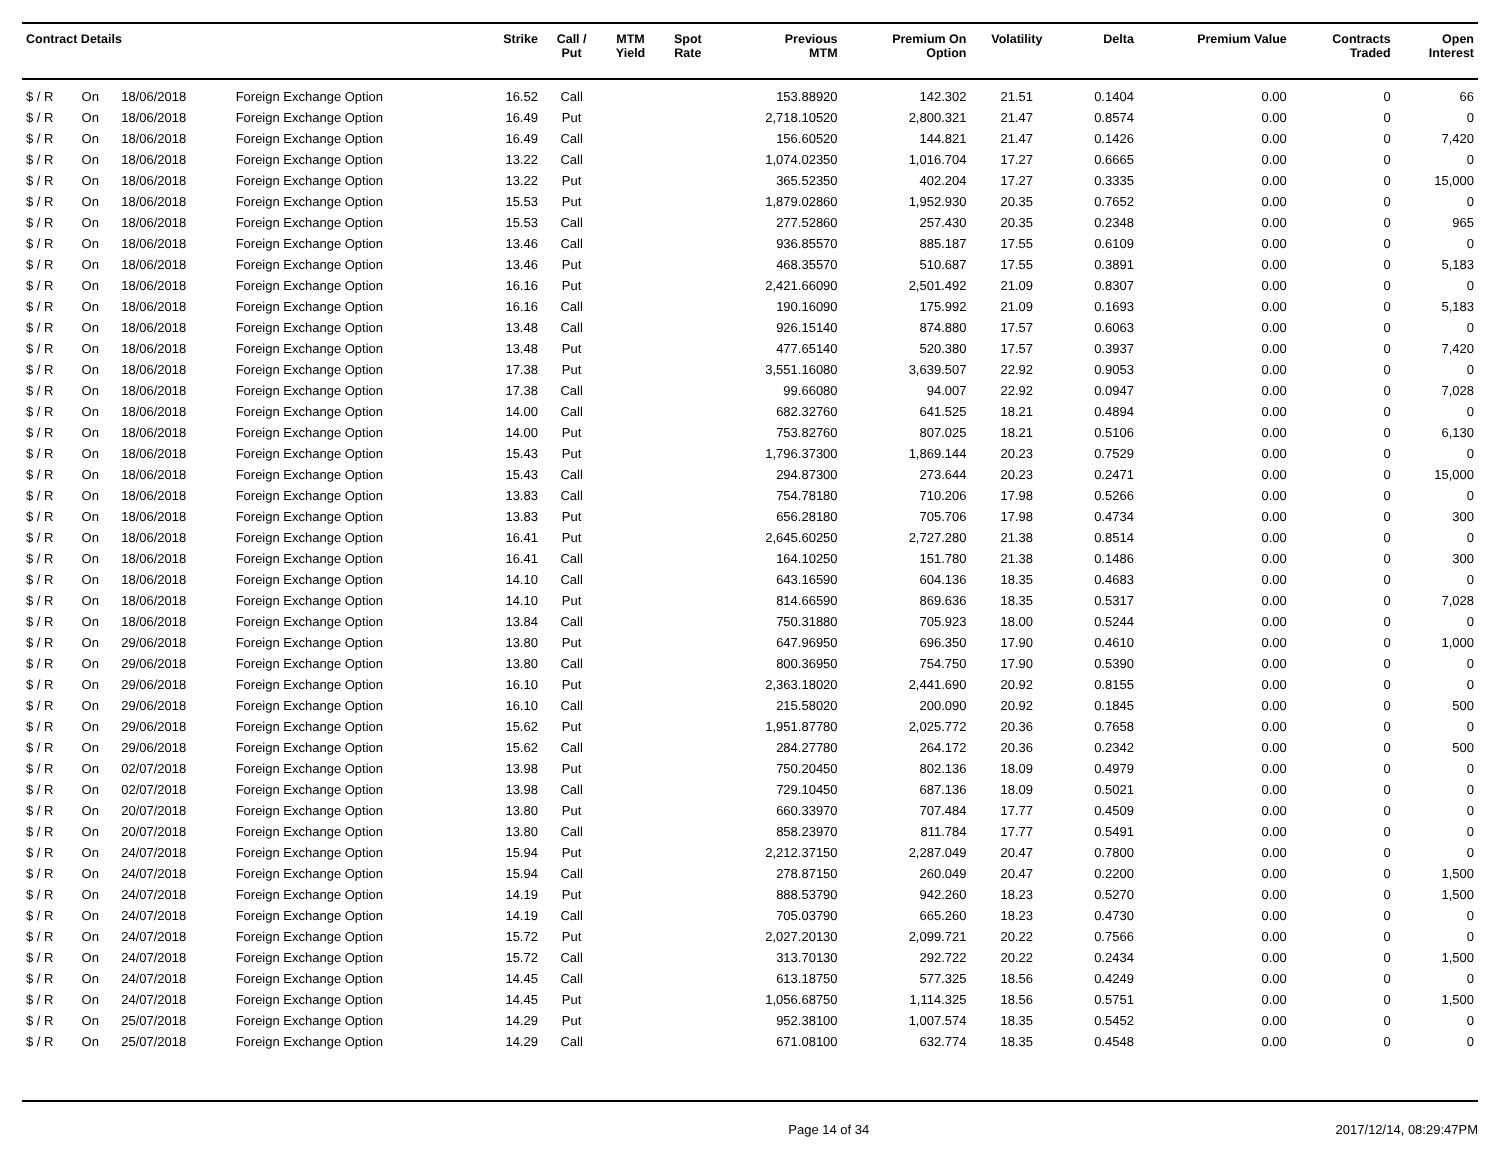| Contract Details | | | | Strike | Call / Put | MTM Yield | Spot Rate | Previous MTM | Premium On Option | Volatility | Delta | Premium Value | Contracts Traded | Open Interest |
| --- | --- | --- | --- | --- | --- | --- | --- | --- | --- | --- | --- | --- | --- | --- |
| $ / R | On | 18/06/2018 | Foreign Exchange Option | 16.52 | Call | | | 153.88920 | 142.302 | 21.51 | 0.1404 | 0.00 | 0 | 66 |
| $ / R | On | 18/06/2018 | Foreign Exchange Option | 16.49 | Put | | | 2,718.10520 | 2,800.321 | 21.47 | 0.8574 | 0.00 | 0 | 0 |
| $ / R | On | 18/06/2018 | Foreign Exchange Option | 16.49 | Call | | | 156.60520 | 144.821 | 21.47 | 0.1426 | 0.00 | 0 | 7,420 |
| $ / R | On | 18/06/2018 | Foreign Exchange Option | 13.22 | Call | | | 1,074.02350 | 1,016.704 | 17.27 | 0.6665 | 0.00 | 0 | 0 |
| $ / R | On | 18/06/2018 | Foreign Exchange Option | 13.22 | Put | | | 365.52350 | 402.204 | 17.27 | 0.3335 | 0.00 | 0 | 15,000 |
| $ / R | On | 18/06/2018 | Foreign Exchange Option | 15.53 | Put | | | 1,879.02860 | 1,952.930 | 20.35 | 0.7652 | 0.00 | 0 | 0 |
| $ / R | On | 18/06/2018 | Foreign Exchange Option | 15.53 | Call | | | 277.52860 | 257.430 | 20.35 | 0.2348 | 0.00 | 0 | 965 |
| $ / R | On | 18/06/2018 | Foreign Exchange Option | 13.46 | Call | | | 936.85570 | 885.187 | 17.55 | 0.6109 | 0.00 | 0 | 0 |
| $ / R | On | 18/06/2018 | Foreign Exchange Option | 13.46 | Put | | | 468.35570 | 510.687 | 17.55 | 0.3891 | 0.00 | 0 | 5,183 |
| $ / R | On | 18/06/2018 | Foreign Exchange Option | 16.16 | Put | | | 2,421.66090 | 2,501.492 | 21.09 | 0.8307 | 0.00 | 0 | 0 |
| $ / R | On | 18/06/2018 | Foreign Exchange Option | 16.16 | Call | | | 190.16090 | 175.992 | 21.09 | 0.1693 | 0.00 | 0 | 5,183 |
| $ / R | On | 18/06/2018 | Foreign Exchange Option | 13.48 | Call | | | 926.15140 | 874.880 | 17.57 | 0.6063 | 0.00 | 0 | 0 |
| $ / R | On | 18/06/2018 | Foreign Exchange Option | 13.48 | Put | | | 477.65140 | 520.380 | 17.57 | 0.3937 | 0.00 | 0 | 7,420 |
| $ / R | On | 18/06/2018 | Foreign Exchange Option | 17.38 | Put | | | 3,551.16080 | 3,639.507 | 22.92 | 0.9053 | 0.00 | 0 | 0 |
| $ / R | On | 18/06/2018 | Foreign Exchange Option | 17.38 | Call | | | 99.66080 | 94.007 | 22.92 | 0.0947 | 0.00 | 0 | 7,028 |
| $ / R | On | 18/06/2018 | Foreign Exchange Option | 14.00 | Call | | | 682.32760 | 641.525 | 18.21 | 0.4894 | 0.00 | 0 | 0 |
| $ / R | On | 18/06/2018 | Foreign Exchange Option | 14.00 | Put | | | 753.82760 | 807.025 | 18.21 | 0.5106 | 0.00 | 0 | 6,130 |
| $ / R | On | 18/06/2018 | Foreign Exchange Option | 15.43 | Put | | | 1,796.37300 | 1,869.144 | 20.23 | 0.7529 | 0.00 | 0 | 0 |
| $ / R | On | 18/06/2018 | Foreign Exchange Option | 15.43 | Call | | | 294.87300 | 273.644 | 20.23 | 0.2471 | 0.00 | 0 | 15,000 |
| $ / R | On | 18/06/2018 | Foreign Exchange Option | 13.83 | Call | | | 754.78180 | 710.206 | 17.98 | 0.5266 | 0.00 | 0 | 0 |
| $ / R | On | 18/06/2018 | Foreign Exchange Option | 13.83 | Put | | | 656.28180 | 705.706 | 17.98 | 0.4734 | 0.00 | 0 | 300 |
| $ / R | On | 18/06/2018 | Foreign Exchange Option | 16.41 | Put | | | 2,645.60250 | 2,727.280 | 21.38 | 0.8514 | 0.00 | 0 | 0 |
| $ / R | On | 18/06/2018 | Foreign Exchange Option | 16.41 | Call | | | 164.10250 | 151.780 | 21.38 | 0.1486 | 0.00 | 0 | 300 |
| $ / R | On | 18/06/2018 | Foreign Exchange Option | 14.10 | Call | | | 643.16590 | 604.136 | 18.35 | 0.4683 | 0.00 | 0 | 0 |
| $ / R | On | 18/06/2018 | Foreign Exchange Option | 14.10 | Put | | | 814.66590 | 869.636 | 18.35 | 0.5317 | 0.00 | 0 | 7,028 |
| $ / R | On | 18/06/2018 | Foreign Exchange Option | 13.84 | Call | | | 750.31880 | 705.923 | 18.00 | 0.5244 | 0.00 | 0 | 0 |
| $ / R | On | 29/06/2018 | Foreign Exchange Option | 13.80 | Put | | | 647.96950 | 696.350 | 17.90 | 0.4610 | 0.00 | 0 | 1,000 |
| $ / R | On | 29/06/2018 | Foreign Exchange Option | 13.80 | Call | | | 800.36950 | 754.750 | 17.90 | 0.5390 | 0.00 | 0 | 0 |
| $ / R | On | 29/06/2018 | Foreign Exchange Option | 16.10 | Put | | | 2,363.18020 | 2,441.690 | 20.92 | 0.8155 | 0.00 | 0 | 0 |
| $ / R | On | 29/06/2018 | Foreign Exchange Option | 16.10 | Call | | | 215.58020 | 200.090 | 20.92 | 0.1845 | 0.00 | 0 | 500 |
| $ / R | On | 29/06/2018 | Foreign Exchange Option | 15.62 | Put | | | 1,951.87780 | 2,025.772 | 20.36 | 0.7658 | 0.00 | 0 | 0 |
| $ / R | On | 29/06/2018 | Foreign Exchange Option | 15.62 | Call | | | 284.27780 | 264.172 | 20.36 | 0.2342 | 0.00 | 0 | 500 |
| $ / R | On | 02/07/2018 | Foreign Exchange Option | 13.98 | Put | | | 750.20450 | 802.136 | 18.09 | 0.4979 | 0.00 | 0 | 0 |
| $ / R | On | 02/07/2018 | Foreign Exchange Option | 13.98 | Call | | | 729.10450 | 687.136 | 18.09 | 0.5021 | 0.00 | 0 | 0 |
| $ / R | On | 20/07/2018 | Foreign Exchange Option | 13.80 | Put | | | 660.33970 | 707.484 | 17.77 | 0.4509 | 0.00 | 0 | 0 |
| $ / R | On | 20/07/2018 | Foreign Exchange Option | 13.80 | Call | | | 858.23970 | 811.784 | 17.77 | 0.5491 | 0.00 | 0 | 0 |
| $ / R | On | 24/07/2018 | Foreign Exchange Option | 15.94 | Put | | | 2,212.37150 | 2,287.049 | 20.47 | 0.7800 | 0.00 | 0 | 0 |
| $ / R | On | 24/07/2018 | Foreign Exchange Option | 15.94 | Call | | | 278.87150 | 260.049 | 20.47 | 0.2200 | 0.00 | 0 | 1,500 |
| $ / R | On | 24/07/2018 | Foreign Exchange Option | 14.19 | Put | | | 888.53790 | 942.260 | 18.23 | 0.5270 | 0.00 | 0 | 1,500 |
| $ / R | On | 24/07/2018 | Foreign Exchange Option | 14.19 | Call | | | 705.03790 | 665.260 | 18.23 | 0.4730 | 0.00 | 0 | 0 |
| $ / R | On | 24/07/2018 | Foreign Exchange Option | 15.72 | Put | | | 2,027.20130 | 2,099.721 | 20.22 | 0.7566 | 0.00 | 0 | 0 |
| $ / R | On | 24/07/2018 | Foreign Exchange Option | 15.72 | Call | | | 313.70130 | 292.722 | 20.22 | 0.2434 | 0.00 | 0 | 1,500 |
| $ / R | On | 24/07/2018 | Foreign Exchange Option | 14.45 | Call | | | 613.18750 | 577.325 | 18.56 | 0.4249 | 0.00 | 0 | 0 |
| $ / R | On | 24/07/2018 | Foreign Exchange Option | 14.45 | Put | | | 1,056.68750 | 1,114.325 | 18.56 | 0.5751 | 0.00 | 0 | 1,500 |
| $ / R | On | 25/07/2018 | Foreign Exchange Option | 14.29 | Put | | | 952.38100 | 1,007.574 | 18.35 | 0.5452 | 0.00 | 0 | 0 |
| $ / R | On | 25/07/2018 | Foreign Exchange Option | 14.29 | Call | | | 671.08100 | 632.774 | 18.35 | 0.4548 | 0.00 | 0 | 0 |
Page 14 of 34 2017/12/14, 08:29:47PM